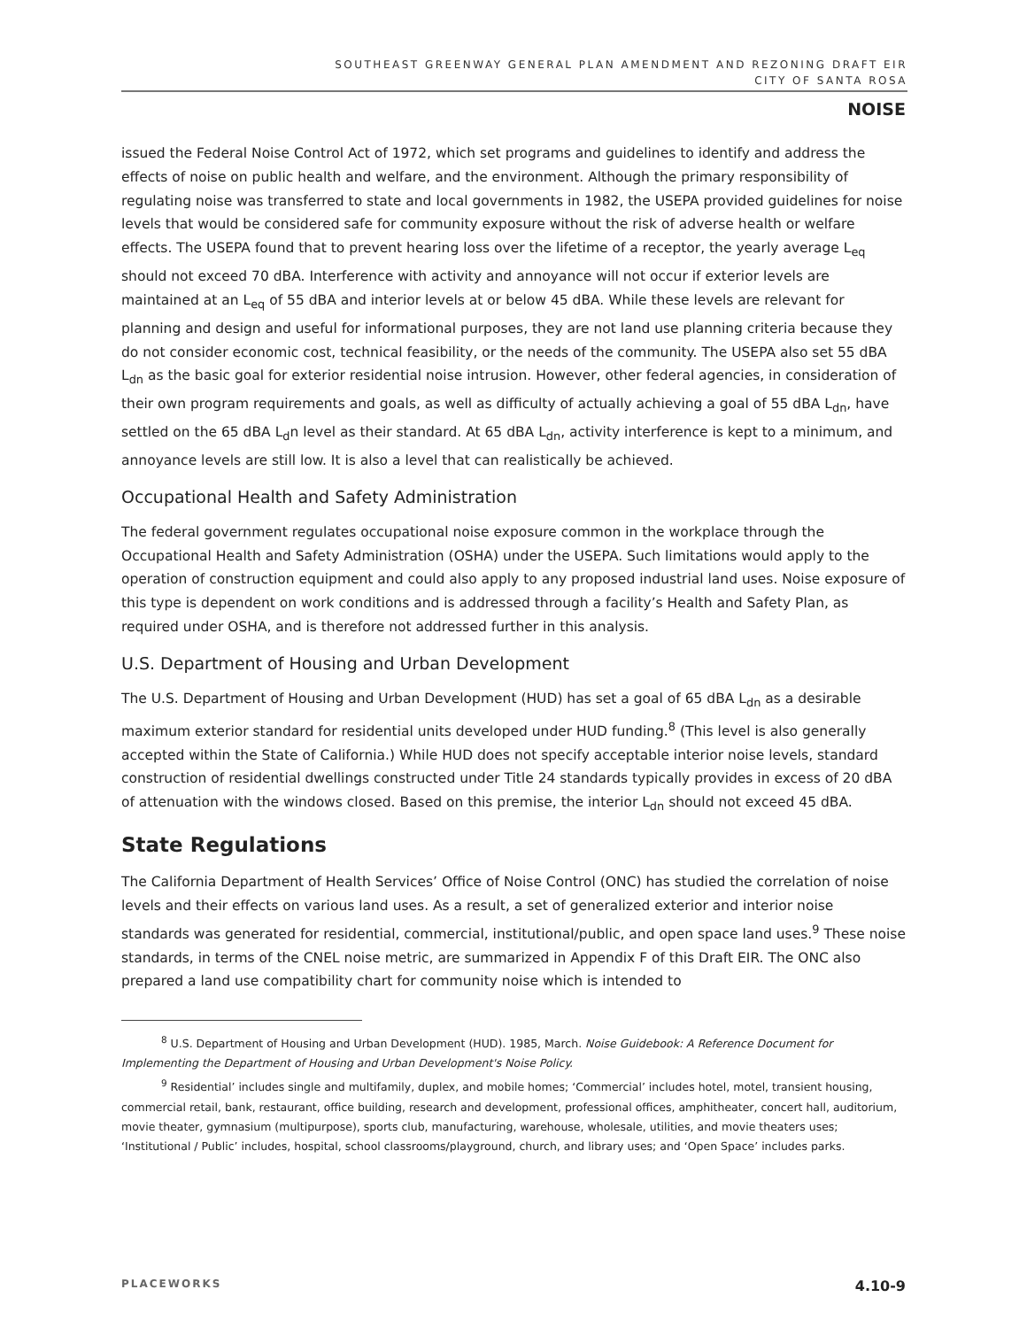SOUTHEAST GREENWAY GENERAL PLAN AMENDMENT AND REZONING DRAFT EIR
CITY OF SANTA ROSA
NOISE
issued the Federal Noise Control Act of 1972, which set programs and guidelines to identify and address the effects of noise on public health and welfare, and the environment. Although the primary responsibility of regulating noise was transferred to state and local governments in 1982, the USEPA provided guidelines for noise levels that would be considered safe for community exposure without the risk of adverse health or welfare effects. The USEPA found that to prevent hearing loss over the lifetime of a receptor, the yearly average L<sub>eq</sub> should not exceed 70 dBA. Interference with activity and annoyance will not occur if exterior levels are maintained at an L<sub>eq</sub> of 55 dBA and interior levels at or below 45 dBA. While these levels are relevant for planning and design and useful for informational purposes, they are not land use planning criteria because they do not consider economic cost, technical feasibility, or the needs of the community. The USEPA also set 55 dBA L<sub>dn</sub> as the basic goal for exterior residential noise intrusion. However, other federal agencies, in consideration of their own program requirements and goals, as well as difficulty of actually achieving a goal of 55 dBA L<sub>dn</sub>, have settled on the 65 dBA L<sub>d</sub>n level as their standard. At 65 dBA L<sub>dn</sub>, activity interference is kept to a minimum, and annoyance levels are still low. It is also a level that can realistically be achieved.
Occupational Health and Safety Administration
The federal government regulates occupational noise exposure common in the workplace through the Occupational Health and Safety Administration (OSHA) under the USEPA. Such limitations would apply to the operation of construction equipment and could also apply to any proposed industrial land uses. Noise exposure of this type is dependent on work conditions and is addressed through a facility’s Health and Safety Plan, as required under OSHA, and is therefore not addressed further in this analysis.
U.S. Department of Housing and Urban Development
The U.S. Department of Housing and Urban Development (HUD) has set a goal of 65 dBA L<sub>dn</sub> as a desirable maximum exterior standard for residential units developed under HUD funding.<sup>8</sup> (This level is also generally accepted within the State of California.) While HUD does not specify acceptable interior noise levels, standard construction of residential dwellings constructed under Title 24 standards typically provides in excess of 20 dBA of attenuation with the windows closed. Based on this premise, the interior L<sub>dn</sub> should not exceed 45 dBA.
State Regulations
The California Department of Health Services’ Office of Noise Control (ONC) has studied the correlation of noise levels and their effects on various land uses. As a result, a set of generalized exterior and interior noise standards was generated for residential, commercial, institutional/public, and open space land uses.<sup>9</sup> These noise standards, in terms of the CNEL noise metric, are summarized in Appendix F of this Draft EIR. The ONC also prepared a land use compatibility chart for community noise which is intended to
<sup>8</sup> U.S. Department of Housing and Urban Development (HUD). 1985, March. Noise Guidebook: A Reference Document for Implementing the Department of Housing and Urban Development's Noise Policy.
<sup>9</sup> Residential’ includes single and multifamily, duplex, and mobile homes; ‘Commercial’ includes hotel, motel, transient housing, commercial retail, bank, restaurant, office building, research and development, professional offices, amphitheater, concert hall, auditorium, movie theater, gymnasium (multipurpose), sports club, manufacturing, warehouse, wholesale, utilities, and movie theaters uses; ‘Institutional / Public’ includes, hospital, school classrooms/playground, church, and library uses; and ‘Open Space’ includes parks.
PLACEWORKS 4.10-9